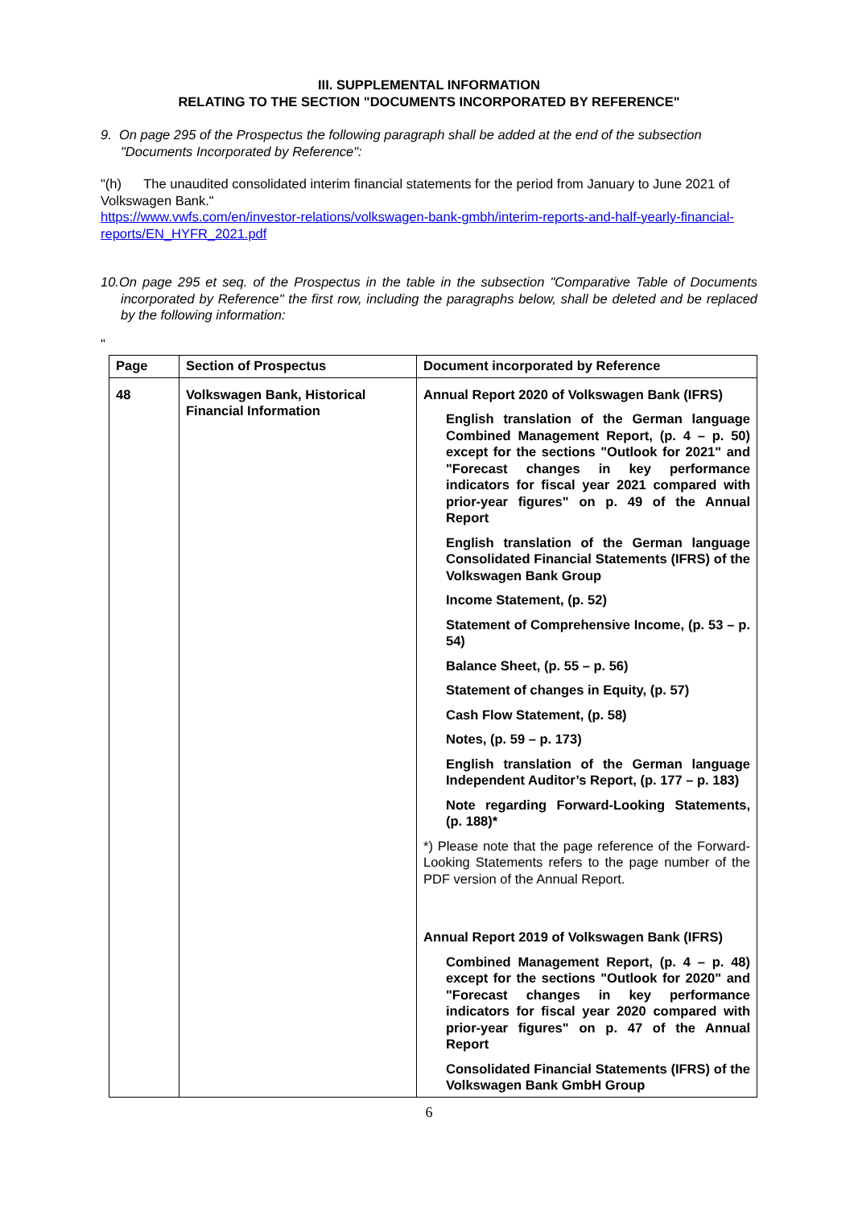III. SUPPLEMENTAL INFORMATION
RELATING TO THE SECTION "DOCUMENTS INCORPORATED BY REFERENCE"
9. On page 295 of the Prospectus the following paragraph shall be added at the end of the subsection "Documents Incorporated by Reference":
"(h) The unaudited consolidated interim financial statements for the period from January to June 2021 of Volkswagen Bank."
https://www.vwfs.com/en/investor-relations/volkswagen-bank-gmbh/interim-reports-and-half-yearly-financial-reports/EN_HYFR_2021.pdf
10.On page 295 et seq. of the Prospectus in the table in the subsection "Comparative Table of Documents incorporated by Reference" the first row, including the paragraphs below, shall be deleted and be replaced by the following information:
"
| Page | Section of Prospectus | Document incorporated by Reference |
| --- | --- | --- |
| 48 | Volkswagen Bank, Historical Financial Information | Annual Report 2020 of Volkswagen Bank (IFRS) English translation of the German language Combined Management Report, (p. 4 – p. 50) except for the sections "Outlook for 2021" and "Forecast changes in key performance indicators for fiscal year 2021 compared with prior-year figures" on p. 49 of the Annual Report English translation of the German language Consolidated Financial Statements (IFRS) of the Volkswagen Bank Group Income Statement, (p. 52) Statement of Comprehensive Income, (p. 53 – p. 54) Balance Sheet, (p. 55 – p. 56) Statement of changes in Equity, (p. 57) Cash Flow Statement, (p. 58) Notes, (p. 59 – p. 173) English translation of the German language Independent Auditor’s Report, (p. 177 – p. 183) Note regarding Forward-Looking Statements, (p. 188)* *) Please note that the page reference of the Forward-Looking Statements refers to the page number of the PDF version of the Annual Report. Annual Report 2019 of Volkswagen Bank (IFRS) Combined Management Report, (p. 4 – p. 48) except for the sections "Outlook for 2020" and "Forecast changes in key performance indicators for fiscal year 2020 compared with prior-year figures" on p. 47 of the Annual Report Consolidated Financial Statements (IFRS) of the Volkswagen Bank GmbH Group |
6